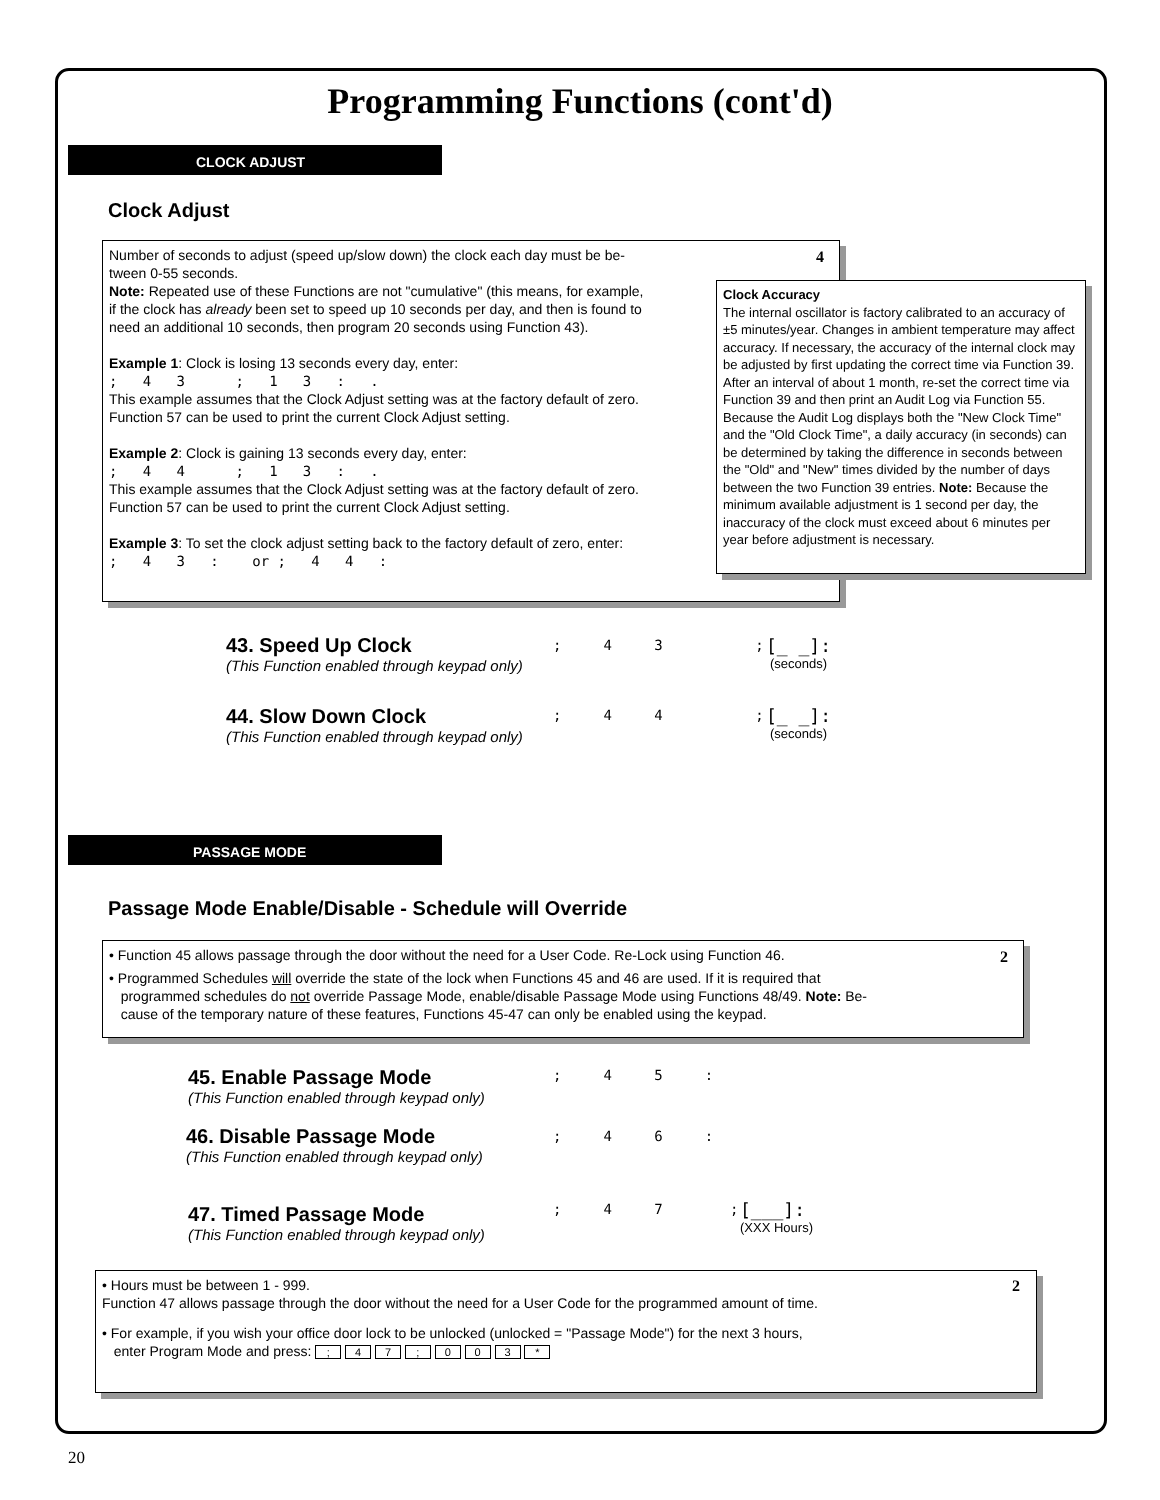Programming Functions (cont'd)
CLOCK ADJUST
Clock Adjust
Number of seconds to adjust (speed up/slow down) the clock each day must be be-
tween 0-55 seconds.
Note: Repeated use of these Functions are not "cumulative" (this means, for example,
if the clock has already been set to speed up 10 seconds per day, and then is found to
need an additional 10 seconds, then program 20 seconds using Function 43).
Example 1: Clock is losing 13 seconds every day, enter:
; 4 3 ; 1 3 : .
This example assumes that the Clock Adjust setting was at the factory default of zero.
Function 57 can be used to print the current Clock Adjust setting.
Example 2: Clock is gaining 13 seconds every day, enter:
; 4 4 ; 1 3 : .
This example assumes that the Clock Adjust setting was at the factory default of zero.
Function 57 can be used to print the current Clock Adjust setting.
Example 3: To set the clock adjust setting back to the factory default of zero, enter:
; 4 3 : or ; 4 4 :
4
Clock Accuracy
The internal oscillator is factory calibrated to an accuracy of ±5 minutes/year. Changes in ambient temperature may affect accuracy. If necessary, the accuracy of the internal clock may be adjusted by first updating the correct time via Function 39. After an interval of about 1 month, re-set the correct time via Function 39 and then print an Audit Log via Function 55. Because the Audit Log displays both the "New Clock Time" and the "Old Clock Time", a daily accuracy (in seconds) can be determined by taking the difference in seconds between the "Old" and "New" times divided by the number of days between the two Function 39 entries. Note: Because the minimum available adjustment is 1 second per day, the inaccuracy of the clock must exceed about 6 minutes per year before adjustment is necessary.
43. Speed Up Clock
(This Function enabled through keypad only)
; 4 3 ;
[_ _]:
(seconds)
44. Slow Down Clock
(This Function enabled through keypad only)
; 4 4 ;
[_ _]:
(seconds)
PASSAGE MODE
Passage Mode Enable/Disable - Schedule will Override
• Function 45 allows passage through the door without the need for a User Code. Re-Lock using Function 46.
• Programmed Schedules will override the state of the lock when Functions 45 and 46 are used. If it is required that
programmed schedules do not override Passage Mode, enable/disable Passage Mode using Functions 48/49. Note: Be-
cause of the temporary nature of these features, Functions 45-47 can only be enabled using the keypad.
2
45. Enable Passage Mode
(This Function enabled through keypad only)
; 4 5 :
46. Disable Passage Mode
(This Function enabled through keypad only)
; 4 6 :
47. Timed Passage Mode
(This Function enabled through keypad only)
; 4 7 ;
[___]:
(XXX Hours)
• Hours must be between 1 - 999.
Function 47 allows passage through the door without the need for a User Code for the programmed amount of time.
• For example, if you wish your office door lock to be unlocked (unlocked = "Passage Mode") for the next 3 hours,
enter Program Mode and press: ; 4 7 ; 0 0 3 *
2
20